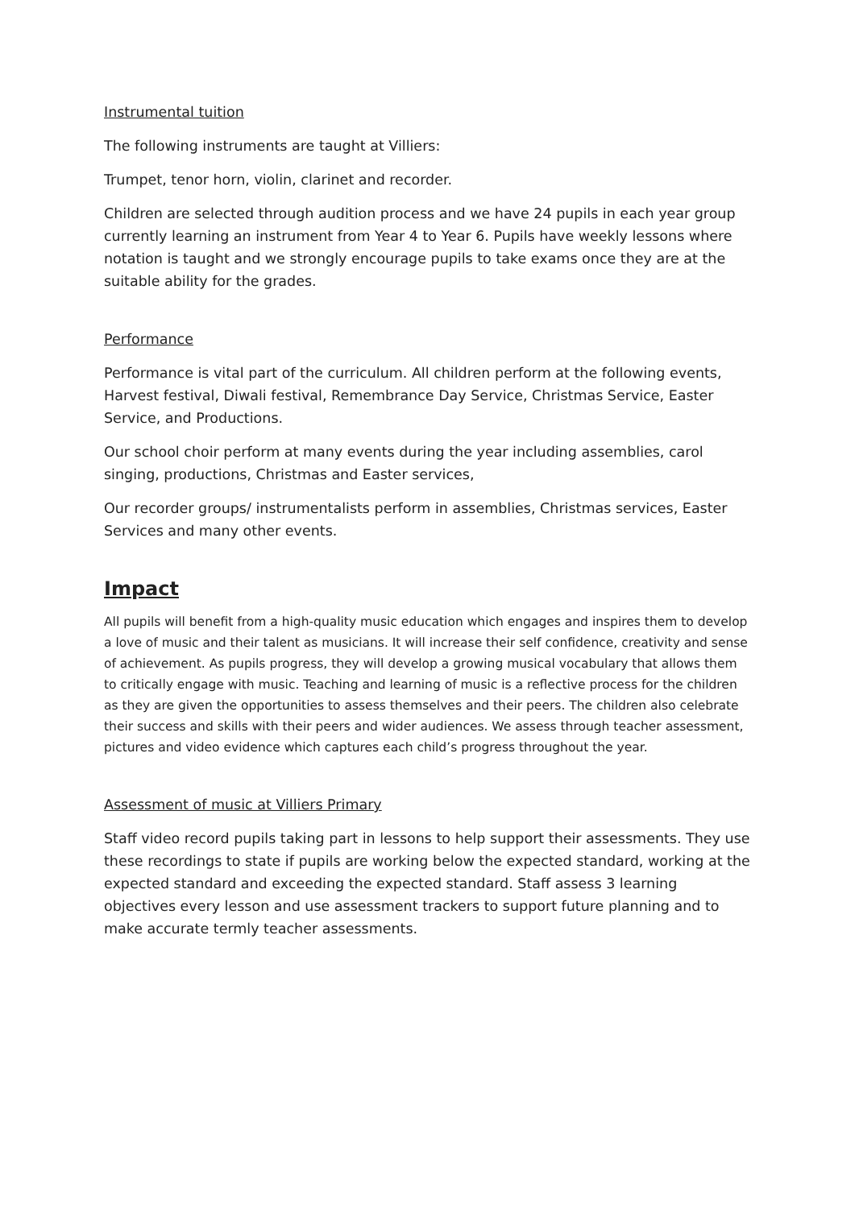Instrumental tuition
The following instruments are taught at Villiers:
Trumpet, tenor horn, violin, clarinet and recorder.
Children are selected through audition process and we have 24 pupils in each year group currently learning an instrument from Year 4 to Year 6. Pupils have weekly lessons where notation is taught and we strongly encourage pupils to take exams once they are at the suitable ability for the grades.
Performance
Performance is vital part of the curriculum. All children perform at the following events, Harvest festival, Diwali festival, Remembrance Day Service, Christmas Service, Easter Service, and Productions.
Our school choir perform at many events during the year including assemblies, carol singing, productions, Christmas and Easter services,
Our recorder groups/ instrumentalists perform in assemblies, Christmas services, Easter Services and many other events.
Impact
All pupils will benefit from a high-quality music education which engages and inspires them to develop a love of music and their talent as musicians. It will increase their self confidence, creativity and sense of achievement. As pupils progress, they will develop a growing musical vocabulary that allows them to critically engage with music. Teaching and learning of music is a reflective process for the children as they are given the opportunities to assess themselves and their peers. The children also celebrate their success and skills with their peers and wider audiences. We assess through teacher assessment, pictures and video evidence which captures each child’s progress throughout the year.
Assessment of music at Villiers Primary
Staff video record pupils taking part in lessons to help support their assessments. They use these recordings to state if pupils are working below the expected standard, working at the expected standard and exceeding the expected standard. Staff assess 3 learning objectives every lesson and use assessment trackers to support future planning and to make accurate termly teacher assessments.